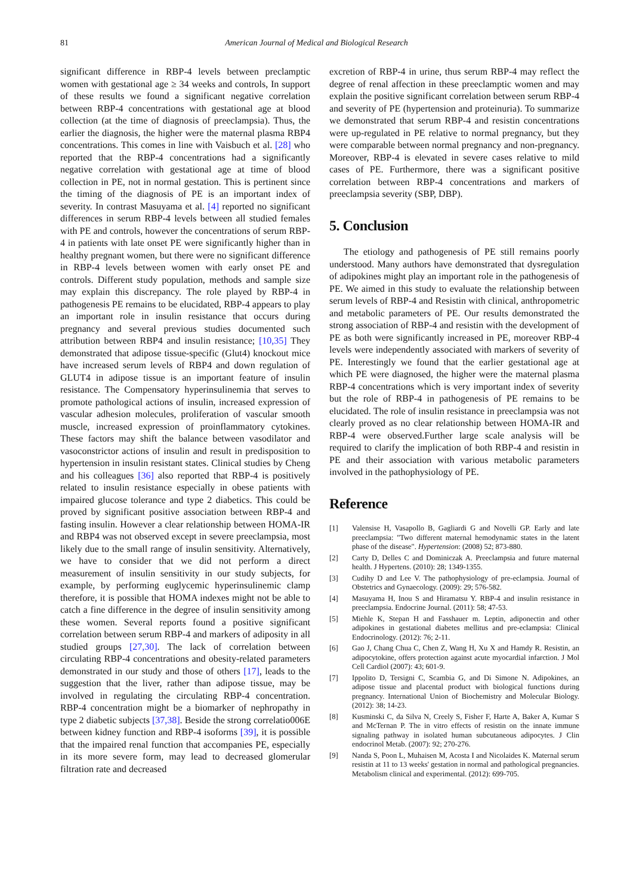81
American Journal of Medical and Biological Research
significant difference in RBP-4 levels between preclamptic women with gestational age ≥ 34 weeks and controls, In support of these results we found a significant negative correlation between RBP-4 concentrations with gestational age at blood collection (at the time of diagnosis of preeclampsia). Thus, the earlier the diagnosis, the higher were the maternal plasma RBP4 concentrations. This comes in line with Vaisbuch et al. [28] who reported that the RBP-4 concentrations had a significantly negative correlation with gestational age at time of blood collection in PE, not in normal gestation. This is pertinent since the timing of the diagnosis of PE is an important index of severity. In contrast Masuyama et al. [4] reported no significant differences in serum RBP-4 levels between all studied females with PE and controls, however the concentrations of serum RBP-4 in patients with late onset PE were significantly higher than in healthy pregnant women, but there were no significant difference in RBP-4 levels between women with early onset PE and controls. Different study population, methods and sample size may explain this discrepancy. The role played by RBP-4 in pathogenesis PE remains to be elucidated, RBP-4 appears to play an important role in insulin resistance that occurs during pregnancy and several previous studies documented such attribution between RBP4 and insulin resistance; [10,35] They demonstrated that adipose tissue-specific (Glut4) knockout mice have increased serum levels of RBP4 and down regulation of GLUT4 in adipose tissue is an important feature of insulin resistance. The Compensatory hyperinsulinemia that serves to promote pathological actions of insulin, increased expression of vascular adhesion molecules, proliferation of vascular smooth muscle, increased expression of proinflammatory cytokines. These factors may shift the balance between vasodilator and vasoconstrictor actions of insulin and result in predisposition to hypertension in insulin resistant states. Clinical studies by Cheng and his colleagues [36] also reported that RBP-4 is positively related to insulin resistance especially in obese patients with impaired glucose tolerance and type 2 diabetics. This could be proved by significant positive association between RBP-4 and fasting insulin. However a clear relationship between HOMA-IR and RBP4 was not observed except in severe preeclampsia, most likely due to the small range of insulin sensitivity. Alternatively, we have to consider that we did not perform a direct measurement of insulin sensitivity in our study subjects, for example, by performing euglycemic hyperinsulinemic clamp therefore, it is possible that HOMA indexes might not be able to catch a fine difference in the degree of insulin sensitivity among these women. Several reports found a positive significant correlation between serum RBP-4 and markers of adiposity in all studied groups [27,30]. The lack of correlation between circulating RBP-4 concentrations and obesity-related parameters demonstrated in our study and those of others [17], leads to the suggestion that the liver, rather than adipose tissue, may be involved in regulating the circulating RBP-4 concentration. RBP-4 concentration might be a biomarker of nephropathy in type 2 diabetic subjects [37,38]. Beside the strong correlatio006E between kidney function and RBP-4 isoforms [39], it is possible that the impaired renal function that accompanies PE, especially in its more severe form, may lead to decreased glomerular filtration rate and decreased
excretion of RBP-4 in urine, thus serum RBP-4 may reflect the degree of renal affection in these preeclamptic women and may explain the positive significant correlation between serum RBP-4 and severity of PE (hypertension and proteinuria). To summarize we demonstrated that serum RBP-4 and resistin concentrations were up-regulated in PE relative to normal pregnancy, but they were comparable between normal pregnancy and non-pregnancy. Moreover, RBP-4 is elevated in severe cases relative to mild cases of PE. Furthermore, there was a significant positive correlation between RBP-4 concentrations and markers of preeclampsia severity (SBP, DBP).
5. Conclusion
The etiology and pathogenesis of PE still remains poorly understood. Many authors have demonstrated that dysregulation of adipokines might play an important role in the pathogenesis of PE. We aimed in this study to evaluate the relationship between serum levels of RBP-4 and Resistin with clinical, anthropometric and metabolic parameters of PE. Our results demonstrated the strong association of RBP-4 and resistin with the development of PE as both were significantly increased in PE, moreover RBP-4 levels were independently associated with markers of severity of PE. Interestingly we found that the earlier gestational age at which PE were diagnosed, the higher were the maternal plasma RBP-4 concentrations which is very important index of severity but the role of RBP-4 in pathogenesis of PE remains to be elucidated. The role of insulin resistance in preeclampsia was not clearly proved as no clear relationship between HOMA-IR and RBP-4 were observed.Further large scale analysis will be required to clarify the implication of both RBP-4 and resistin in PE and their association with various metabolic parameters involved in the pathophysiology of PE.
Reference
[1] Valensise H, Vasapollo B, Gagliardi G and Novelli GP. Early and late preeclampsia: "Two different maternal hemodynamic states in the latent phase of the disease". Hypertension: (2008) 52; 873-880.
[2] Carty D, Delles C and Dominiczak A. Preeclampsia and future maternal health. J Hypertens. (2010): 28; 1349-1355.
[3] Cudihy D and Lee V. The pathophysiology of pre-eclampsia. Journal of Obstetrics and Gynaecology. (2009): 29; 576-582.
[4] Masuyama H, Inou S and Hiramatsu Y. RBP-4 and insulin resistance in preeclampsia. Endocrine Journal. (2011): 58; 47-53.
[5] Miehle K, Stepan H and Fasshauer m. Leptin, adiponectin and other adipokines in gestational diabetes mellitus and pre-eclampsia: Clinical Endocrinology. (2012): 76; 2-11.
[6] Gao J, Chang Chua C, Chen Z, Wang H, Xu X and Hamdy R. Resistin, an adipocytokine, offers protection against acute myocardial infarction. J Mol Cell Cardiol (2007): 43; 601-9.
[7] Ippolito D, Tersigni C, Scambia G, and Di Simone N. Adipokines, an adipose tissue and placental product with biological functions during pregnancy. International Union of Biochemistry and Molecular Biology. (2012): 38; 14-23.
[8] Kusminski C, da Silva N, Creely S, Fisher F, Harte A, Baker A, Kumar S and McTernan P. The in vitro effects of resistin on the innate immune signaling pathway in isolated human subcutaneous adipocytes. J Clin endocrinol Metab. (2007): 92; 270-276.
[9] Nanda S, Poon L, Muhaisen M, Acosta I and Nicolaides K. Maternal serum resistin at 11 to 13 weeks' gestation in normal and pathological pregnancies. Metabolism clinical and experimental. (2012): 699-705.